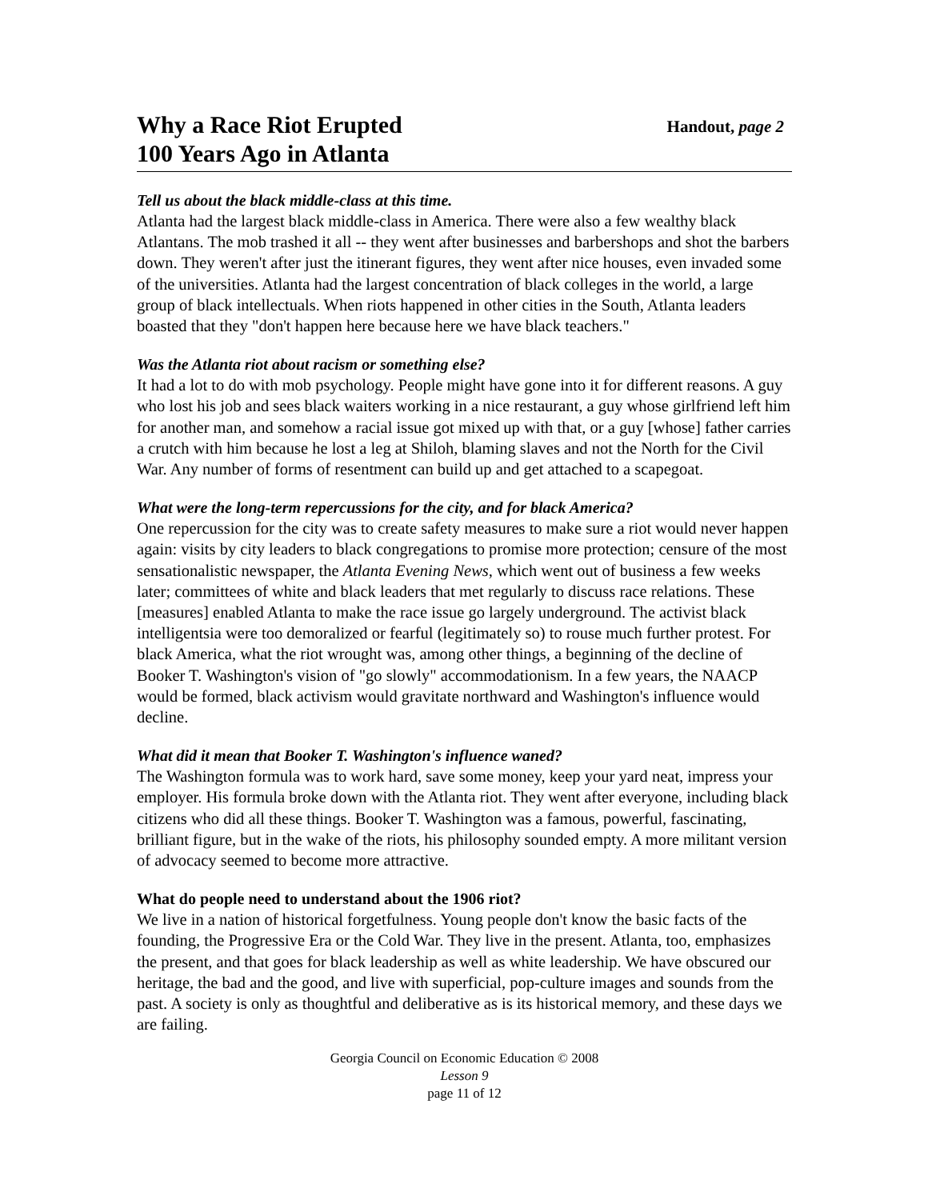Why a Race Riot Erupted
100 Years Ago in Atlanta
Handout, page 2
Tell us about the black middle-class at this time.
Atlanta had the largest black middle-class in America. There were also a few wealthy black Atlantans. The mob trashed it all -- they went after businesses and barbershops and shot the barbers down. They weren't after just the itinerant figures, they went after nice houses, even invaded some of the universities. Atlanta had the largest concentration of black colleges in the world, a large group of black intellectuals. When riots happened in other cities in the South, Atlanta leaders boasted that they "don't happen here because here we have black teachers."
Was the Atlanta riot about racism or something else?
It had a lot to do with mob psychology. People might have gone into it for different reasons. A guy who lost his job and sees black waiters working in a nice restaurant, a guy whose girlfriend left him for another man, and somehow a racial issue got mixed up with that, or a guy [whose] father carries a crutch with him because he lost a leg at Shiloh, blaming slaves and not the North for the Civil War. Any number of forms of resentment can build up and get attached to a scapegoat.
What were the long-term repercussions for the city, and for black America?
One repercussion for the city was to create safety measures to make sure a riot would never happen again: visits by city leaders to black congregations to promise more protection; censure of the most sensationalistic newspaper, the Atlanta Evening News, which went out of business a few weeks later; committees of white and black leaders that met regularly to discuss race relations. These [measures] enabled Atlanta to make the race issue go largely underground. The activist black intelligentsia were too demoralized or fearful (legitimately so) to rouse much further protest. For black America, what the riot wrought was, among other things, a beginning of the decline of Booker T. Washington's vision of "go slowly" accommodationism. In a few years, the NAACP would be formed, black activism would gravitate northward and Washington's influence would decline.
What did it mean that Booker T. Washington's influence waned?
The Washington formula was to work hard, save some money, keep your yard neat, impress your employer. His formula broke down with the Atlanta riot. They went after everyone, including black citizens who did all these things. Booker T. Washington was a famous, powerful, fascinating, brilliant figure, but in the wake of the riots, his philosophy sounded empty. A more militant version of advocacy seemed to become more attractive.
What do people need to understand about the 1906 riot?
We live in a nation of historical forgetfulness. Young people don't know the basic facts of the founding, the Progressive Era or the Cold War. They live in the present. Atlanta, too, emphasizes the present, and that goes for black leadership as well as white leadership. We have obscured our heritage, the bad and the good, and live with superficial, pop-culture images and sounds from the past. A society is only as thoughtful and deliberative as is its historical memory, and these days we are failing.
Georgia Council on Economic Education © 2008
Lesson 9
page 11 of 12